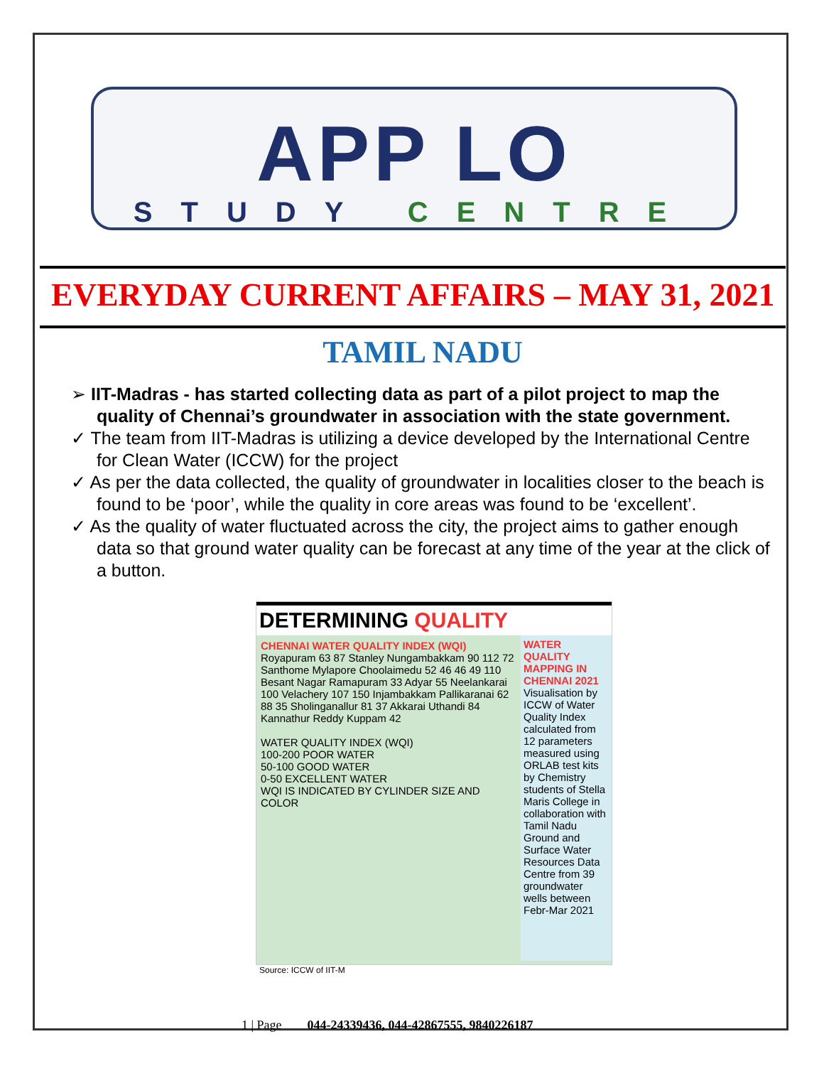APP LO
STUDY CENTRE
EVERYDAY CURRENT AFFAIRS – MAY 31, 2021
TAMIL NADU
➢ IIT-Madras - has started collecting data as part of a pilot project to map the quality of Chennai’s groundwater in association with the state government.
✓ The team from IIT-Madras is utilizing a device developed by the International Centre for Clean Water (ICCW) for the project
✓ As per the data collected, the quality of groundwater in localities closer to the beach is found to be ‘poor’, while the quality in core areas was found to be ‘excellent’.
✓ As the quality of water fluctuated across the city, the project aims to gather enough data so that ground water quality can be forecast at any time of the year at the click of a button.
DETERMINING QUALITY
WATER QUALITY MAPPING IN CHENNAI 2021 Visualisation by ICCW of Water Quality Index calculated from 12 parameters measured using ORLAB test kits by Chemistry students of Stella Maris College in collaboration with Tamil Nadu Ground and Surface Water Resources Data Centre from 39 groundwater wells between Febr-Mar 2021
CHENNAI WATER QUALITY INDEX (WQI)
Royapuram 63 87 Stanley Nungambakkam 90 112 72 Santhome Mylapore Choolaimedu 52 46 46 49 110 Besant Nagar Ramapuram 33 Adyar 55 Neelankarai 100 Velachery 107 150 Injambakkam Pallikaranai 62 88 35 Sholinganallur 81 37 Akkarai Uthandi 84 Kannathur Reddy Kuppam 42
WATER QUALITY INDEX (WQI)
100-200 POOR WATER
50-100 GOOD WATER
0-50 EXCELLENT WATER
WQI IS INDICATED BY CYLINDER SIZE AND COLOR
Source: ICCW of IIT-M
1 | Page 044-24339436, 044-42867555, 9840226187